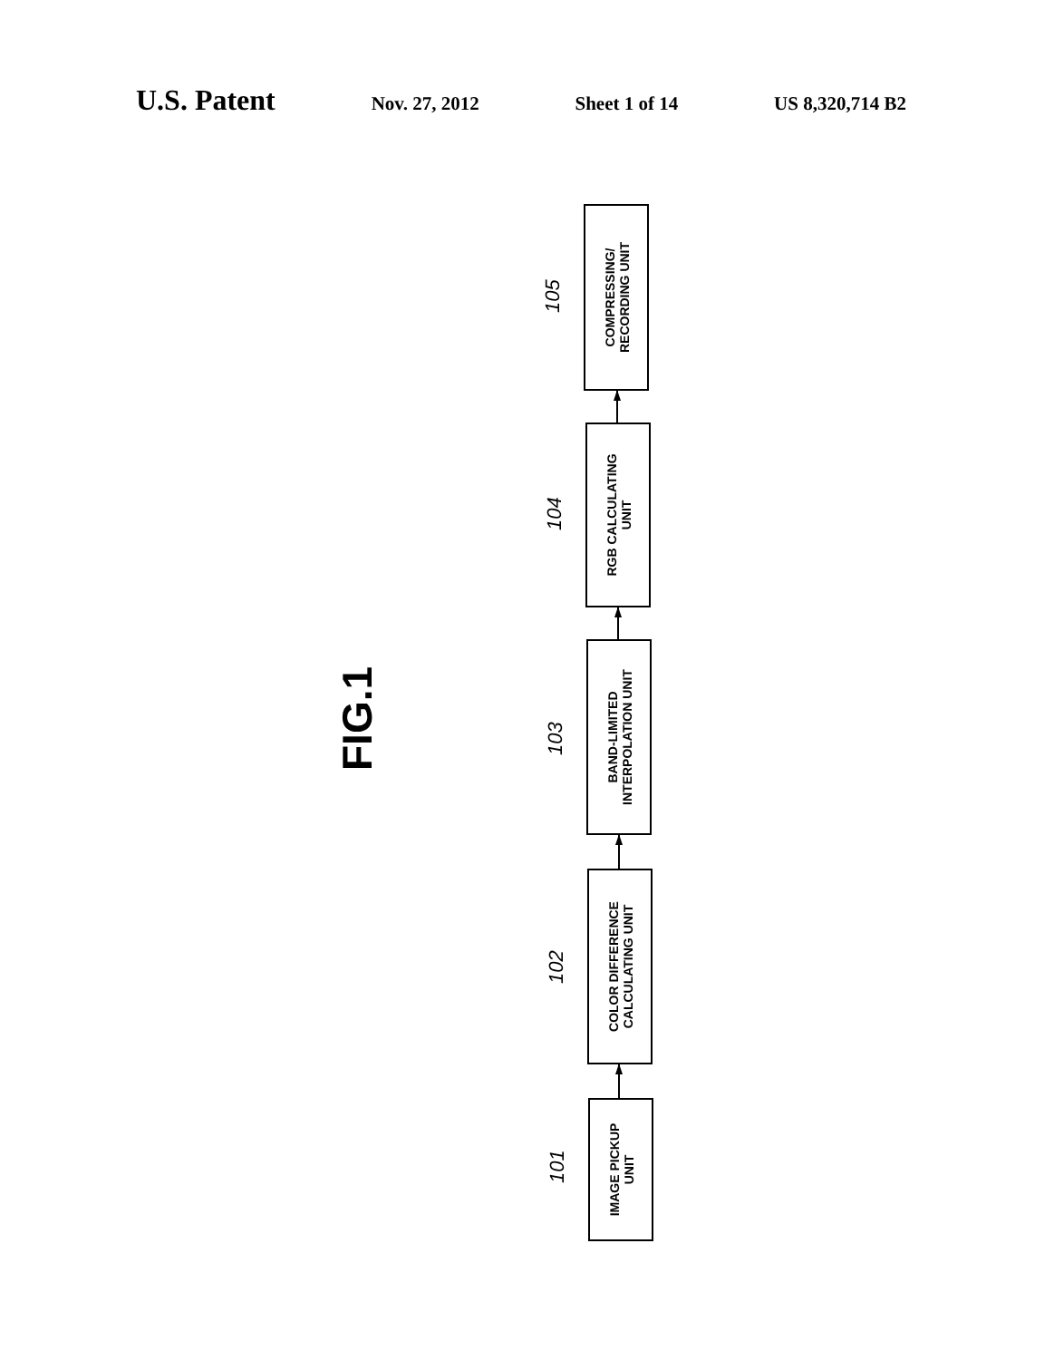U.S. Patent
Nov. 27, 2012 Sheet 1 of 14 US 8,320,714 B2
FIG.1
COMPRESSING/ RECORDING UNIT
RGB CALCULATING UNIT
BAND-LIMITED INTERPOLATION UNIT
COLOR DIFFERENCE CALCULATING UNIT
IMAGE PICKUP UNIT
105
104
103
102
101